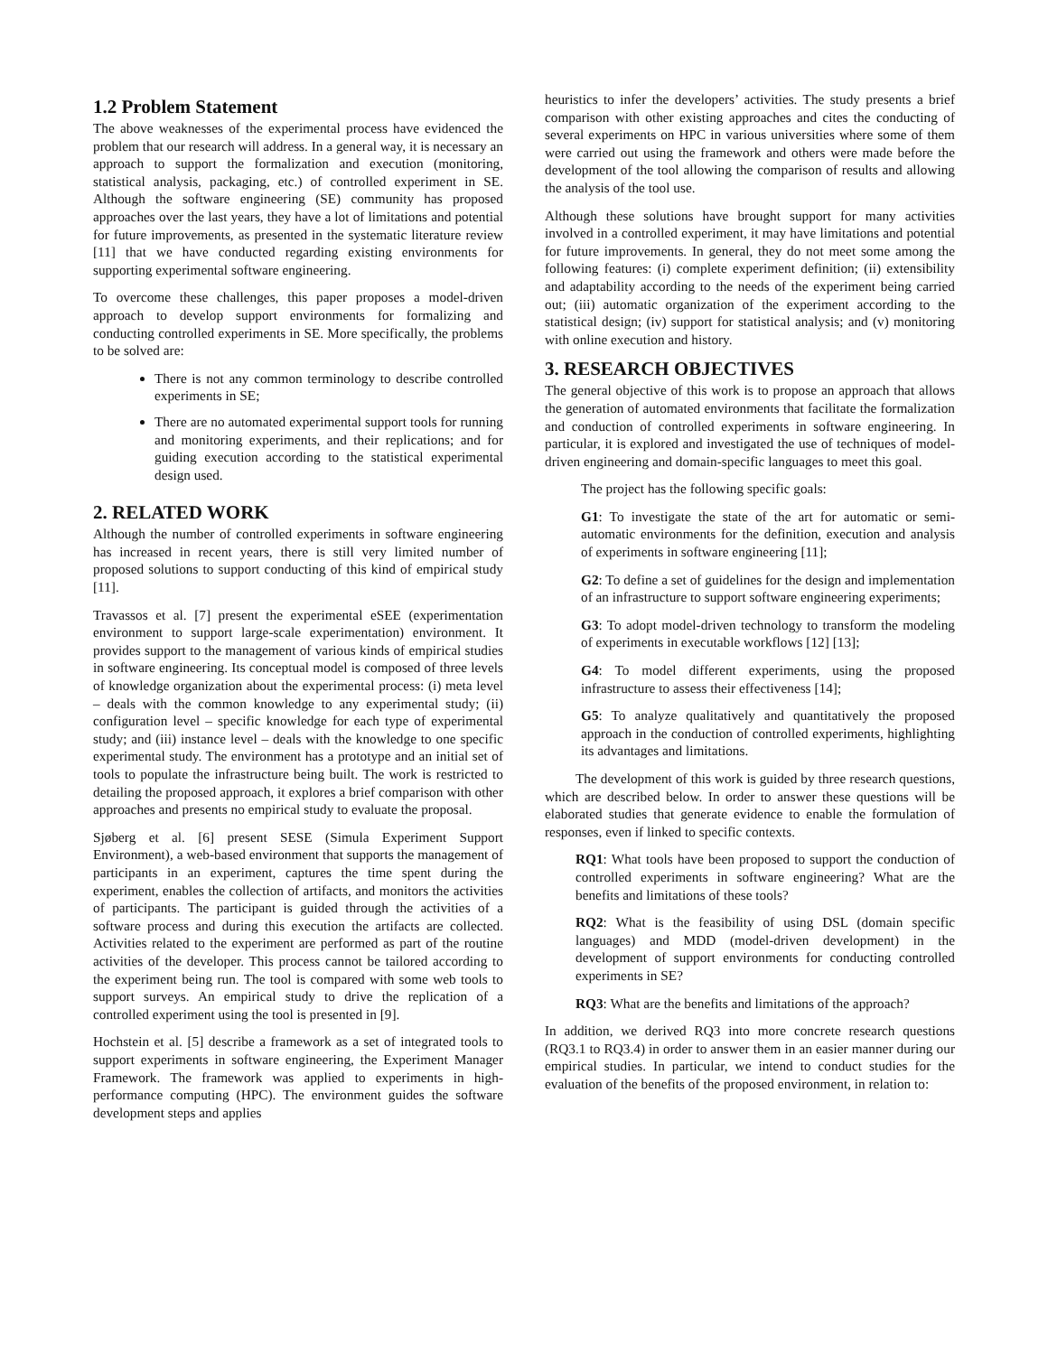1.2 Problem Statement
The above weaknesses of the experimental process have evidenced the problem that our research will address. In a general way, it is necessary an approach to support the formalization and execution (monitoring, statistical analysis, packaging, etc.) of controlled experiment in SE. Although the software engineering (SE) community has proposed approaches over the last years, they have a lot of limitations and potential for future improvements, as presented in the systematic literature review [11] that we have conducted regarding existing environments for supporting experimental software engineering.
To overcome these challenges, this paper proposes a model-driven approach to develop support environments for formalizing and conducting controlled experiments in SE. More specifically, the problems to be solved are:
There is not any common terminology to describe controlled experiments in SE;
There are no automated experimental support tools for running and monitoring experiments, and their replications; and for guiding execution according to the statistical experimental design used.
2. RELATED WORK
Although the number of controlled experiments in software engineering has increased in recent years, there is still very limited number of proposed solutions to support conducting of this kind of empirical study [11].
Travassos et al. [7] present the experimental eSEE (experimentation environment to support large-scale experimentation) environment. It provides support to the management of various kinds of empirical studies in software engineering. Its conceptual model is composed of three levels of knowledge organization about the experimental process: (i) meta level – deals with the common knowledge to any experimental study; (ii) configuration level – specific knowledge for each type of experimental study; and (iii) instance level – deals with the knowledge to one specific experimental study. The environment has a prototype and an initial set of tools to populate the infrastructure being built. The work is restricted to detailing the proposed approach, it explores a brief comparison with other approaches and presents no empirical study to evaluate the proposal.
Sjøberg et al. [6] present SESE (Simula Experiment Support Environment), a web-based environment that supports the management of participants in an experiment, captures the time spent during the experiment, enables the collection of artifacts, and monitors the activities of participants. The participant is guided through the activities of a software process and during this execution the artifacts are collected. Activities related to the experiment are performed as part of the routine activities of the developer. This process cannot be tailored according to the experiment being run. The tool is compared with some web tools to support surveys. An empirical study to drive the replication of a controlled experiment using the tool is presented in [9].
Hochstein et al. [5] describe a framework as a set of integrated tools to support experiments in software engineering, the Experiment Manager Framework. The framework was applied to experiments in high-performance computing (HPC). The environment guides the software development steps and applies
heuristics to infer the developers’ activities. The study presents a brief comparison with other existing approaches and cites the conducting of several experiments on HPC in various universities where some of them were carried out using the framework and others were made before the development of the tool allowing the comparison of results and allowing the analysis of the tool use.
Although these solutions have brought support for many activities involved in a controlled experiment, it may have limitations and potential for future improvements. In general, they do not meet some among the following features: (i) complete experiment definition; (ii) extensibility and adaptability according to the needs of the experiment being carried out; (iii) automatic organization of the experiment according to the statistical design; (iv) support for statistical analysis; and (v) monitoring with online execution and history.
3. RESEARCH OBJECTIVES
The general objective of this work is to propose an approach that allows the generation of automated environments that facilitate the formalization and conduction of controlled experiments in software engineering. In particular, it is explored and investigated the use of techniques of model-driven engineering and domain-specific languages to meet this goal.
The project has the following specific goals:
G1: To investigate the state of the art for automatic or semi-automatic environments for the definition, execution and analysis of experiments in software engineering [11];
G2: To define a set of guidelines for the design and implementation of an infrastructure to support software engineering experiments;
G3: To adopt model-driven technology to transform the modeling of experiments in executable workflows [12] [13];
G4: To model different experiments, using the proposed infrastructure to assess their effectiveness [14];
G5: To analyze qualitatively and quantitatively the proposed approach in the conduction of controlled experiments, highlighting its advantages and limitations.
The development of this work is guided by three research questions, which are described below. In order to answer these questions will be elaborated studies that generate evidence to enable the formulation of responses, even if linked to specific contexts.
RQ1: What tools have been proposed to support the conduction of controlled experiments in software engineering? What are the benefits and limitations of these tools?
RQ2: What is the feasibility of using DSL (domain specific languages) and MDD (model-driven development) in the development of support environments for conducting controlled experiments in SE?
RQ3: What are the benefits and limitations of the approach?
In addition, we derived RQ3 into more concrete research questions (RQ3.1 to RQ3.4) in order to answer them in an easier manner during our empirical studies. In particular, we intend to conduct studies for the evaluation of the benefits of the proposed environment, in relation to: